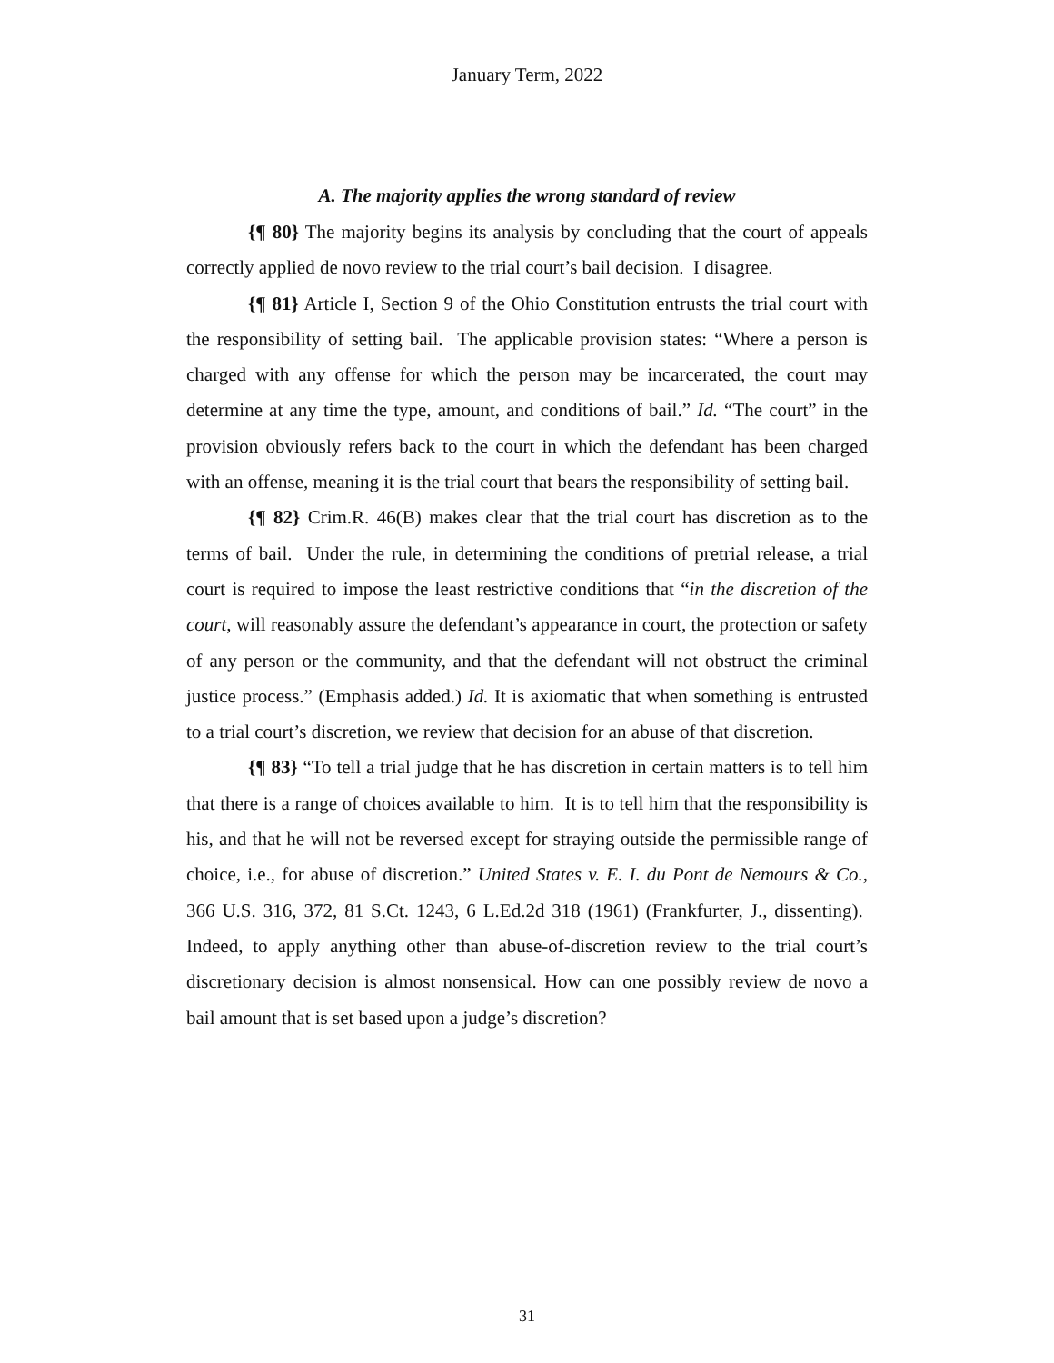January Term, 2022
A. The majority applies the wrong standard of review
{¶ 80} The majority begins its analysis by concluding that the court of appeals correctly applied de novo review to the trial court’s bail decision. I disagree.
{¶ 81} Article I, Section 9 of the Ohio Constitution entrusts the trial court with the responsibility of setting bail. The applicable provision states: “Where a person is charged with any offense for which the person may be incarcerated, the court may determine at any time the type, amount, and conditions of bail.” Id. “The court” in the provision obviously refers back to the court in which the defendant has been charged with an offense, meaning it is the trial court that bears the responsibility of setting bail.
{¶ 82} Crim.R. 46(B) makes clear that the trial court has discretion as to the terms of bail. Under the rule, in determining the conditions of pretrial release, a trial court is required to impose the least restrictive conditions that “in the discretion of the court, will reasonably assure the defendant’s appearance in court, the protection or safety of any person or the community, and that the defendant will not obstruct the criminal justice process.” (Emphasis added.) Id. It is axiomatic that when something is entrusted to a trial court’s discretion, we review that decision for an abuse of that discretion.
{¶ 83} “To tell a trial judge that he has discretion in certain matters is to tell him that there is a range of choices available to him. It is to tell him that the responsibility is his, and that he will not be reversed except for straying outside the permissible range of choice, i.e., for abuse of discretion.” United States v. E. I. du Pont de Nemours & Co., 366 U.S. 316, 372, 81 S.Ct. 1243, 6 L.Ed.2d 318 (1961) (Frankfurter, J., dissenting). Indeed, to apply anything other than abuse-of-discretion review to the trial court’s discretionary decision is almost nonsensical. How can one possibly review de novo a bail amount that is set based upon a judge’s discretion?
31